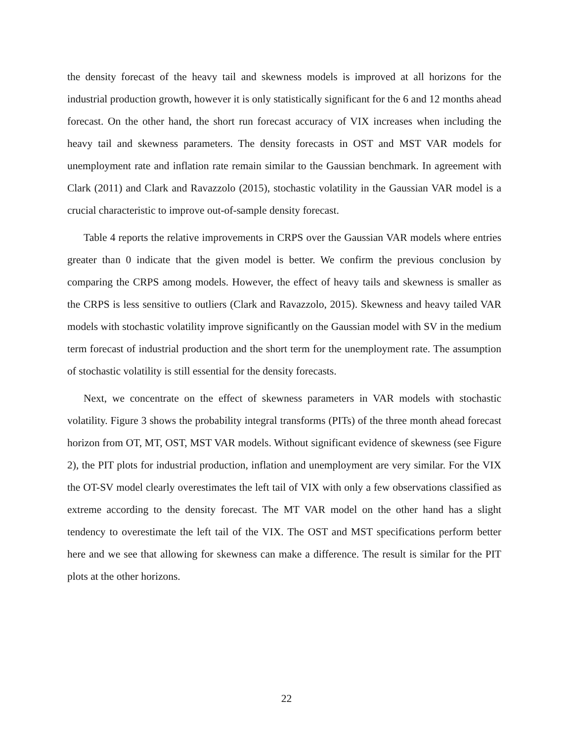the density forecast of the heavy tail and skewness models is improved at all horizons for the industrial production growth, however it is only statistically significant for the 6 and 12 months ahead forecast. On the other hand, the short run forecast accuracy of VIX increases when including the heavy tail and skewness parameters. The density forecasts in OST and MST VAR models for unemployment rate and inflation rate remain similar to the Gaussian benchmark. In agreement with Clark (2011) and Clark and Ravazzolo (2015), stochastic volatility in the Gaussian VAR model is a crucial characteristic to improve out-of-sample density forecast.
Table 4 reports the relative improvements in CRPS over the Gaussian VAR models where entries greater than 0 indicate that the given model is better. We confirm the previous conclusion by comparing the CRPS among models. However, the effect of heavy tails and skewness is smaller as the CRPS is less sensitive to outliers (Clark and Ravazzolo, 2015). Skewness and heavy tailed VAR models with stochastic volatility improve significantly on the Gaussian model with SV in the medium term forecast of industrial production and the short term for the unemployment rate. The assumption of stochastic volatility is still essential for the density forecasts.
Next, we concentrate on the effect of skewness parameters in VAR models with stochastic volatility. Figure 3 shows the probability integral transforms (PITs) of the three month ahead forecast horizon from OT, MT, OST, MST VAR models. Without significant evidence of skewness (see Figure 2), the PIT plots for industrial production, inflation and unemployment are very similar. For the VIX the OT-SV model clearly overestimates the left tail of VIX with only a few observations classified as extreme according to the density forecast. The MT VAR model on the other hand has a slight tendency to overestimate the left tail of the VIX. The OST and MST specifications perform better here and we see that allowing for skewness can make a difference. The result is similar for the PIT plots at the other horizons.
22